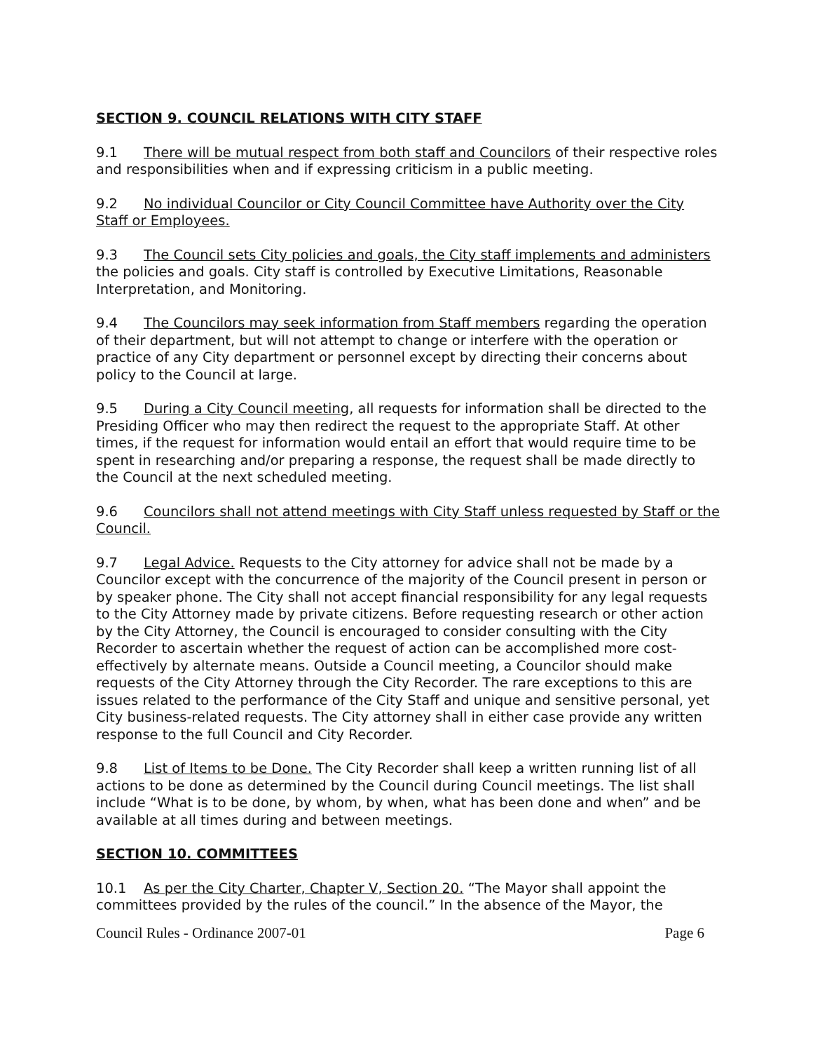SECTION 9. COUNCIL RELATIONS WITH CITY STAFF
9.1 There will be mutual respect from both staff and Councilors of their respective roles and responsibilities when and if expressing criticism in a public meeting.
9.2 No individual Councilor or City Council Committee have Authority over the City Staff or Employees.
9.3 The Council sets City policies and goals, the City staff implements and administers the policies and goals. City staff is controlled by Executive Limitations, Reasonable Interpretation, and Monitoring.
9.4 The Councilors may seek information from Staff members regarding the operation of their department, but will not attempt to change or interfere with the operation or practice of any City department or personnel except by directing their concerns about policy to the Council at large.
9.5 During a City Council meeting, all requests for information shall be directed to the Presiding Officer who may then redirect the request to the appropriate Staff. At other times, if the request for information would entail an effort that would require time to be spent in researching and/or preparing a response, the request shall be made directly to the Council at the next scheduled meeting.
9.6 Councilors shall not attend meetings with City Staff unless requested by Staff or the Council.
9.7 Legal Advice. Requests to the City attorney for advice shall not be made by a Councilor except with the concurrence of the majority of the Council present in person or by speaker phone. The City shall not accept financial responsibility for any legal requests to the City Attorney made by private citizens. Before requesting research or other action by the City Attorney, the Council is encouraged to consider consulting with the City Recorder to ascertain whether the request of action can be accomplished more cost-effectively by alternate means. Outside a Council meeting, a Councilor should make requests of the City Attorney through the City Recorder. The rare exceptions to this are issues related to the performance of the City Staff and unique and sensitive personal, yet City business-related requests. The City attorney shall in either case provide any written response to the full Council and City Recorder.
9.8 List of Items to be Done. The City Recorder shall keep a written running list of all actions to be done as determined by the Council during Council meetings. The list shall include “What is to be done, by whom, by when, what has been done and when” and be available at all times during and between meetings.
SECTION 10. COMMITTEES
10.1 As per the City Charter, Chapter V, Section 20. “The Mayor shall appoint the committees provided by the rules of the council.” In the absence of the Mayor, the
Council Rules - Ordinance 2007-01 Page 6